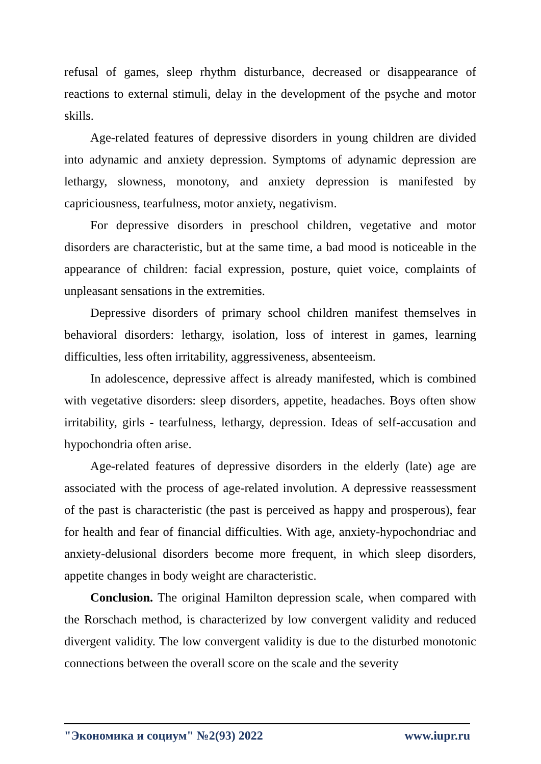refusal of games, sleep rhythm disturbance, decreased or disappearance of reactions to external stimuli, delay in the development of the psyche and motor skills.
Age-related features of depressive disorders in young children are divided into adynamic and anxiety depression. Symptoms of adynamic depression are lethargy, slowness, monotony, and anxiety depression is manifested by capriciousness, tearfulness, motor anxiety, negativism.
For depressive disorders in preschool children, vegetative and motor disorders are characteristic, but at the same time, a bad mood is noticeable in the appearance of children: facial expression, posture, quiet voice, complaints of unpleasant sensations in the extremities.
Depressive disorders of primary school children manifest themselves in behavioral disorders: lethargy, isolation, loss of interest in games, learning difficulties, less often irritability, aggressiveness, absenteeism.
In adolescence, depressive affect is already manifested, which is combined with vegetative disorders: sleep disorders, appetite, headaches. Boys often show irritability, girls - tearfulness, lethargy, depression. Ideas of self-accusation and hypochondria often arise.
Age-related features of depressive disorders in the elderly (late) age are associated with the process of age-related involution. A depressive reassessment of the past is characteristic (the past is perceived as happy and prosperous), fear for health and fear of financial difficulties. With age, anxiety-hypochondriac and anxiety-delusional disorders become more frequent, in which sleep disorders, appetite changes in body weight are characteristic.
Conclusion. The original Hamilton depression scale, when compared with the Rorschach method, is characterized by low convergent validity and reduced divergent validity. The low convergent validity is due to the disturbed monotonic connections between the overall score on the scale and the severity
"Экономика и социум" №2(93) 2022 www.iupr.ru